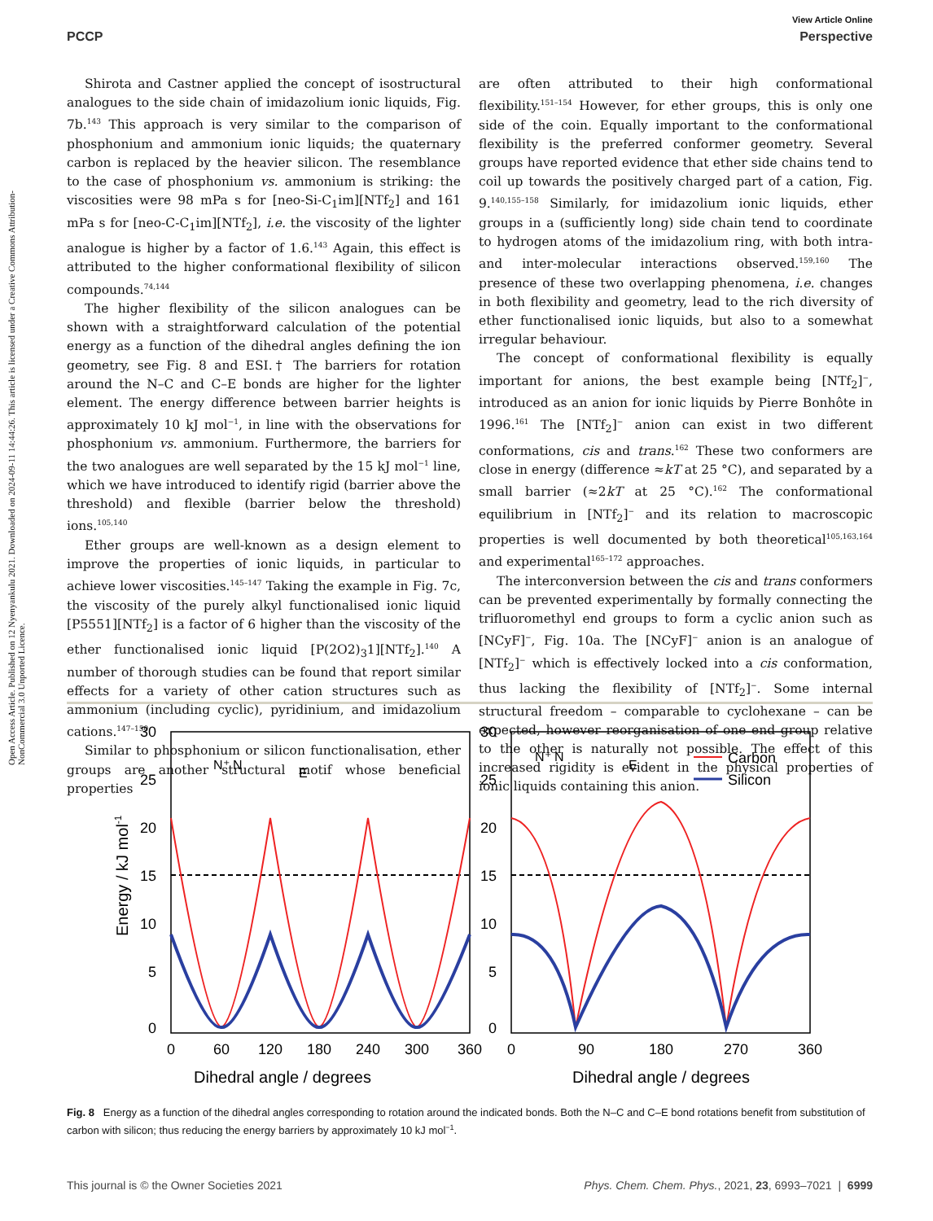View Article Online
PCCP Perspective
Open Access Article. Published on 12 Nyenyankulu 2021. Downloaded on 2024-09-11 14:44:26. This article is licensed under a Creative Commons Attribution-NonCommercial 3.0 Unported Licence.
Shirota and Castner applied the concept of isostructural analogues to the side chain of imidazolium ionic liquids, Fig. 7b.<sup>143</sup> This approach is very similar to the comparison of phosphonium and ammonium ionic liquids; the quaternary carbon is replaced by the heavier silicon. The resemblance to the case of phosphonium vs. ammonium is striking: the viscosities were 98 mPa s for [neo-Si-C<sub>1</sub>im][NTf<sub>2</sub>] and 161 mPa s for [neo-C-C<sub>1</sub>im][NTf<sub>2</sub>], i.e. the viscosity of the lighter analogue is higher by a factor of 1.6.<sup>143</sup> Again, this effect is attributed to the higher conformational flexibility of silicon compounds.<sup>74,144</sup>
The higher flexibility of the silicon analogues can be shown with a straightforward calculation of the potential energy as a function of the dihedral angles defining the ion geometry, see Fig. 8 and ESI.† The barriers for rotation around the N–C and C–E bonds are higher for the lighter element. The energy difference between barrier heights is approximately 10 kJ mol<sup>−1</sup>, in line with the observations for phosphonium vs. ammonium. Furthermore, the barriers for the two analogues are well separated by the 15 kJ mol<sup>−1</sup> line, which we have introduced to identify rigid (barrier above the threshold) and flexible (barrier below the threshold) ions.<sup>105,140</sup>
Ether groups are well-known as a design element to improve the properties of ionic liquids, in particular to achieve lower viscosities.<sup>145–147</sup> Taking the example in Fig. 7c, the viscosity of the purely alkyl functionalised ionic liquid [P5551][NTf<sub>2</sub>] is a factor of 6 higher than the viscosity of the ether functionalised ionic liquid [P(2O2)<sub>3</sub>1][NTf<sub>2</sub>].<sup>140</sup> A number of thorough studies can be found that report similar effects for a variety of other cation structures such as ammonium (including cyclic), pyridinium, and imidazolium cations.<sup>147–150</sup>
Similar to phosphonium or silicon functionalisation, ether groups are another structural motif whose beneficial properties
are often attributed to their high conformational flexibility.<sup>151–154</sup> However, for ether groups, this is only one side of the coin. Equally important to the conformational flexibility is the preferred conformer geometry. Several groups have reported evidence that ether side chains tend to coil up towards the positively charged part of a cation, Fig. 9.<sup>140,155–158</sup> Similarly, for imidazolium ionic liquids, ether groups in a (sufficiently long) side chain tend to coordinate to hydrogen atoms of the imidazolium ring, with both intra- and inter-molecular interactions observed.<sup>159,160</sup> The presence of these two overlapping phenomena, i.e. changes in both flexibility and geometry, lead to the rich diversity of ether functionalised ionic liquids, but also to a somewhat irregular behaviour.
The concept of conformational flexibility is equally important for anions, the best example being [NTf<sub>2</sub>]<sup>−</sup>, introduced as an anion for ionic liquids by Pierre Bonhôte in 1996.<sup>161</sup> The [NTf<sub>2</sub>]<sup>−</sup> anion can exist in two different conformations, cis and trans.<sup>162</sup> These two conformers are close in energy (difference ≈kT at 25 °C), and separated by a small barrier (≈2kT at 25 °C).<sup>162</sup> The conformational equilibrium in [NTf<sub>2</sub>]<sup>−</sup> and its relation to macroscopic properties is well documented by both theoretical<sup>105,163,164</sup> and experimental<sup>165–172</sup> approaches.
The interconversion between the cis and trans conformers can be prevented experimentally by formally connecting the trifluoromethyl end groups to form a cyclic anion such as [NCyF]<sup>−</sup>, Fig. 10a. The [NCyF]<sup>−</sup> anion is an analogue of [NTf<sub>2</sub>]<sup>−</sup> which is effectively locked into a cis conformation, thus lacking the flexibility of [NTf<sub>2</sub>]<sup>−</sup>. Some internal structural freedom – comparable to cyclohexane – can be expected, however reorganisation of one end group relative to the other is naturally not possible. The effect of this increased rigidity is evident in the physical properties of ionic liquids containing this anion.
30
25
20
15
10
5
0
30
25
20
15
10
5
0
0
60
120
180
240
300
360
0
90
180
270
360
Dihedral angle / degrees
Dihedral angle / degrees
Energy / kJ mol-1
N⁺ N
E
N⁺ N
E
Carbon
Silicon
Fig. 8 Energy as a function of the dihedral angles corresponding to rotation around the indicated bonds. Both the N–C and C–E bond rotations benefit from substitution of carbon with silicon; thus reducing the energy barriers by approximately 10 kJ mol<sup>−1</sup>.
This journal is © the Owner Societies 2021 Phys. Chem. Chem. Phys., 2021, 23, 6993–7021 | 6999